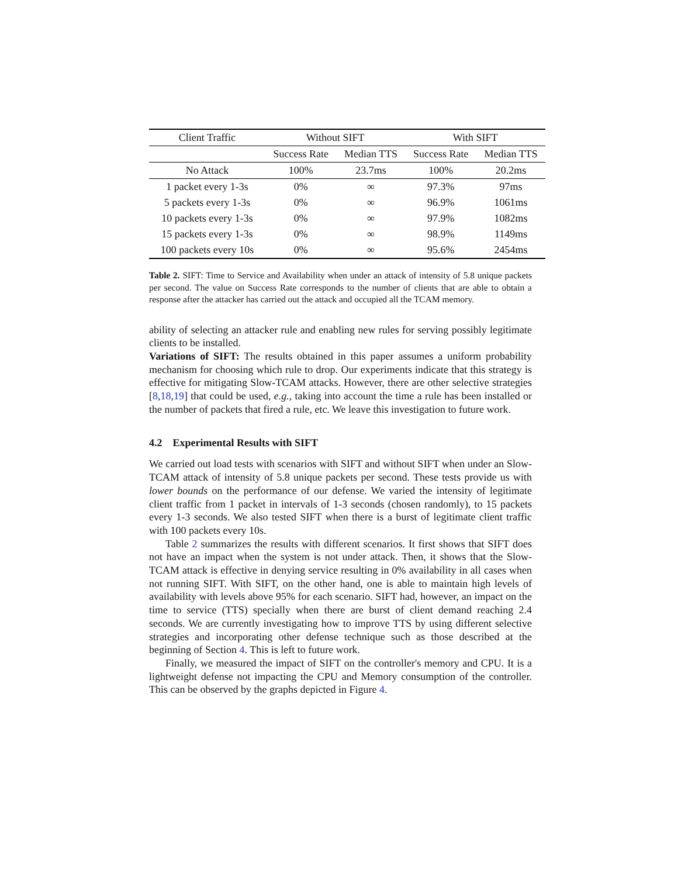| Client Traffic | Without SIFT | | With SIFT | |
| | Success Rate | Median TTS | Success Rate | Median TTS |
| No Attack | 100% | 23.7ms | 100% | 20.2ms |
| 1 packet every 1-3s | 0% | ∞ | 97.3% | 97ms |
| 5 packets every 1-3s | 0% | ∞ | 96.9% | 1061ms |
| 10 packets every 1-3s | 0% | ∞ | 97.9% | 1082ms |
| 15 packets every 1-3s | 0% | ∞ | 98.9% | 1149ms |
| 100 packets every 10s | 0% | ∞ | 95.6% | 2454ms |
Table 2. SIFT: Time to Service and Availability when under an attack of intensity of 5.8 unique packets per second. The value on Success Rate corresponds to the number of clients that are able to obtain a response after the attacker has carried out the attack and occupied all the TCAM memory.
ability of selecting an attacker rule and enabling new rules for serving possibly legitimate clients to be installed.
Variations of SIFT: The results obtained in this paper assumes a uniform probability mechanism for choosing which rule to drop. Our experiments indicate that this strategy is effective for mitigating Slow-TCAM attacks. However, there are other selective strategies [8,18,19] that could be used, e.g., taking into account the time a rule has been installed or the number of packets that fired a rule, etc. We leave this investigation to future work.
4.2 Experimental Results with SIFT
We carried out load tests with scenarios with SIFT and without SIFT when under an Slow-TCAM attack of intensity of 5.8 unique packets per second. These tests provide us with lower bounds on the performance of our defense. We varied the intensity of legitimate client traffic from 1 packet in intervals of 1-3 seconds (chosen randomly), to 15 packets every 1-3 seconds. We also tested SIFT when there is a burst of legitimate client traffic with 100 packets every 10s.
Table 2 summarizes the results with different scenarios. It first shows that SIFT does not have an impact when the system is not under attack. Then, it shows that the Slow-TCAM attack is effective in denying service resulting in 0% availability in all cases when not running SIFT. With SIFT, on the other hand, one is able to maintain high levels of availability with levels above 95% for each scenario. SIFT had, however, an impact on the time to service (TTS) specially when there are burst of client demand reaching 2.4 seconds. We are currently investigating how to improve TTS by using different selective strategies and incorporating other defense technique such as those described at the beginning of Section 4. This is left to future work.
Finally, we measured the impact of SIFT on the controller's memory and CPU. It is a lightweight defense not impacting the CPU and Memory consumption of the controller. This can be observed by the graphs depicted in Figure 4.